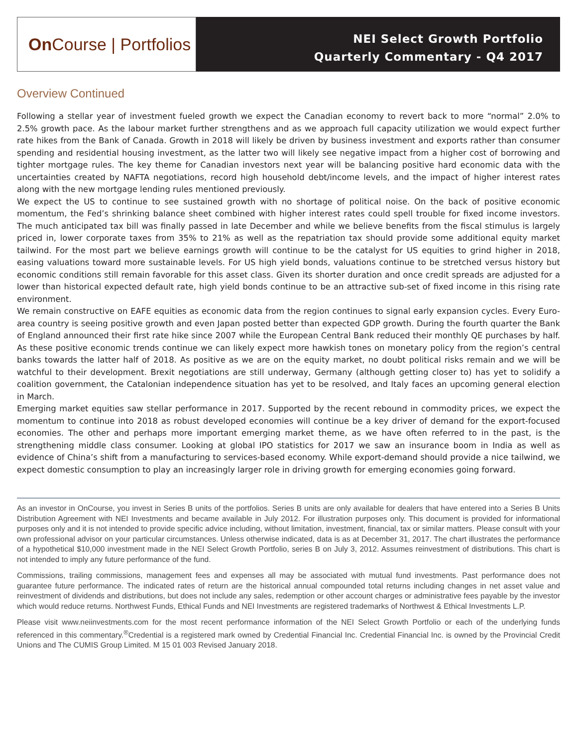On Course | Portfolios
NEI Select Growth Portfolio
Quarterly Commentary - Q4 2017
Overview Continued
Following a stellar year of investment fueled growth we expect the Canadian economy to revert back to more “normal” 2.0% to 2.5% growth pace. As the labour market further strengthens and as we approach full capacity utilization we would expect further rate hikes from the Bank of Canada. Growth in 2018 will likely be driven by business investment and exports rather than consumer spending and residential housing investment, as the latter two will likely see negative impact from a higher cost of borrowing and tighter mortgage rules. The key theme for Canadian investors next year will be balancing positive hard economic data with the uncertainties created by NAFTA negotiations, record high household debt/income levels, and the impact of higher interest rates along with the new mortgage lending rules mentioned previously.
We expect the US to continue to see sustained growth with no shortage of political noise. On the back of positive economic momentum, the Fed’s shrinking balance sheet combined with higher interest rates could spell trouble for fixed income investors. The much anticipated tax bill was finally passed in late December and while we believe benefits from the fiscal stimulus is largely priced in, lower corporate taxes from 35% to 21% as well as the repatriation tax should provide some additional equity market tailwind. For the most part we believe earnings growth will continue to be the catalyst for US equities to grind higher in 2018, easing valuations toward more sustainable levels. For US high yield bonds, valuations continue to be stretched versus history but economic conditions still remain favorable for this asset class. Given its shorter duration and once credit spreads are adjusted for a lower than historical expected default rate, high yield bonds continue to be an attractive sub-set of fixed income in this rising rate environment.
We remain constructive on EAFE equities as economic data from the region continues to signal early expansion cycles. Every Euro-area country is seeing positive growth and even Japan posted better than expected GDP growth. During the fourth quarter the Bank of England announced their first rate hike since 2007 while the European Central Bank reduced their monthly QE purchases by half. As these positive economic trends continue we can likely expect more hawkish tones on monetary policy from the region’s central banks towards the latter half of 2018. As positive as we are on the equity market, no doubt political risks remain and we will be watchful to their development. Brexit negotiations are still underway, Germany (although getting closer to) has yet to solidify a coalition government, the Catalonian independence situation has yet to be resolved, and Italy faces an upcoming general election in March.
Emerging market equities saw stellar performance in 2017. Supported by the recent rebound in commodity prices, we expect the momentum to continue into 2018 as robust developed economies will continue be a key driver of demand for the export-focused economies. The other and perhaps more important emerging market theme, as we have often referred to in the past, is the strengthening middle class consumer. Looking at global IPO statistics for 2017 we saw an insurance boom in India as well as evidence of China’s shift from a manufacturing to services-based economy. While export-demand should provide a nice tailwind, we expect domestic consumption to play an increasingly larger role in driving growth for emerging economies going forward.
As an investor in OnCourse, you invest in Series B units of the portfolios. Series B units are only available for dealers that have entered into a Series B Units Distribution Agreement with NEI Investments and became available in July 2012. For illustration purposes only. This document is provided for informational purposes only and it is not intended to provide specific advice including, without limitation, investment, financial, tax or similar matters. Please consult with your own professional advisor on your particular circumstances. Unless otherwise indicated, data is as at December 31, 2017. The chart illustrates the performance of a hypothetical $10,000 investment made in the NEI Select Growth Portfolio, series B on July 3, 2012. Assumes reinvestment of distributions. This chart is not intended to imply any future performance of the fund.
Commissions, trailing commissions, management fees and expenses all may be associated with mutual fund investments. Past performance does not guarantee future performance. The indicated rates of return are the historical annual compounded total returns including changes in net asset value and reinvestment of dividends and distributions, but does not include any sales, redemption or other account charges or administrative fees payable by the investor which would reduce returns. Northwest Funds, Ethical Funds and NEI Investments are registered trademarks of Northwest & Ethical Investments L.P.
Please visit www.neiinvestments.com for the most recent performance information of the NEI Select Growth Portfolio or each of the underlying funds referenced in this commentary.<sup>®</sup>Credential is a registered mark owned by Credential Financial Inc. Credential Financial Inc. is owned by the Provincial Credit Unions and The CUMIS Group Limited. M 15 01 003 Revised January 2018.